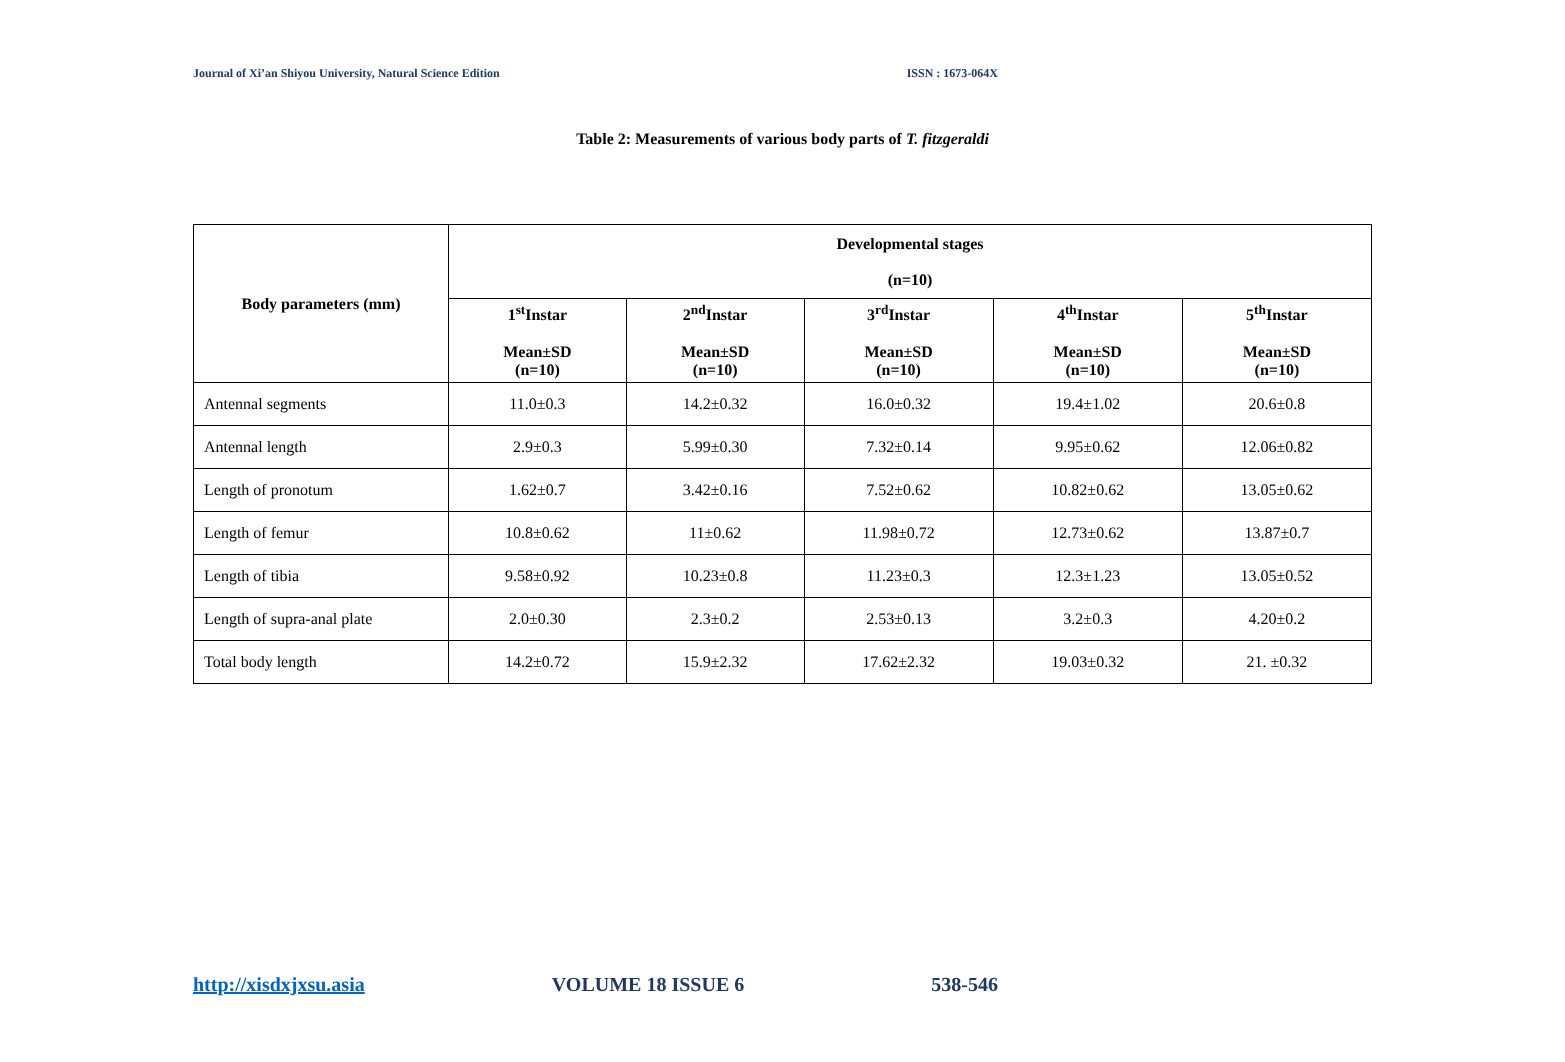Journal of Xi’an Shiyou University, Natural Science Edition ISSN : 1673-064X
Table 2: Measurements of various body parts of T. fitzgeraldi
| Body parameters (mm) | Developmental stages (n=10) | | | | |
| --- | --- | --- | --- | --- | --- |
| | 1<sup>st</sup>Instar Mean±SD (n=10) | 2<sup>nd</sup>Instar Mean±SD (n=10) | 3<sup>rd</sup>Instar Mean±SD (n=10) | 4<sup>th</sup>Instar Mean±SD (n=10) | 5<sup>th</sup>Instar Mean±SD (n=10) |
| Antennal segments | 11.0±0.3 | 14.2±0.32 | 16.0±0.32 | 19.4±1.02 | 20.6±0.8 |
| Antennal length | 2.9±0.3 | 5.99±0.30 | 7.32±0.14 | 9.95±0.62 | 12.06±0.82 |
| Length of pronotum | 1.62±0.7 | 3.42±0.16 | 7.52±0.62 | 10.82±0.62 | 13.05±0.62 |
| Length of femur | 10.8±0.62 | 11±0.62 | 11.98±0.72 | 12.73±0.62 | 13.87±0.7 |
| Length of tibia | 9.58±0.92 | 10.23±0.8 | 11.23±0.3 | 12.3±1.23 | 13.05±0.52 |
| Length of supra-anal plate | 2.0±0.30 | 2.3±0.2 | 2.53±0.13 | 3.2±0.3 | 4.20±0.2 |
| Total body length | 14.2±0.72 | 15.9±2.32 | 17.62±2.32 | 19.03±0.32 | 21. ±0.32 |
http://xisdxjxsu.asia VOLUME 18 ISSUE 6 538-546